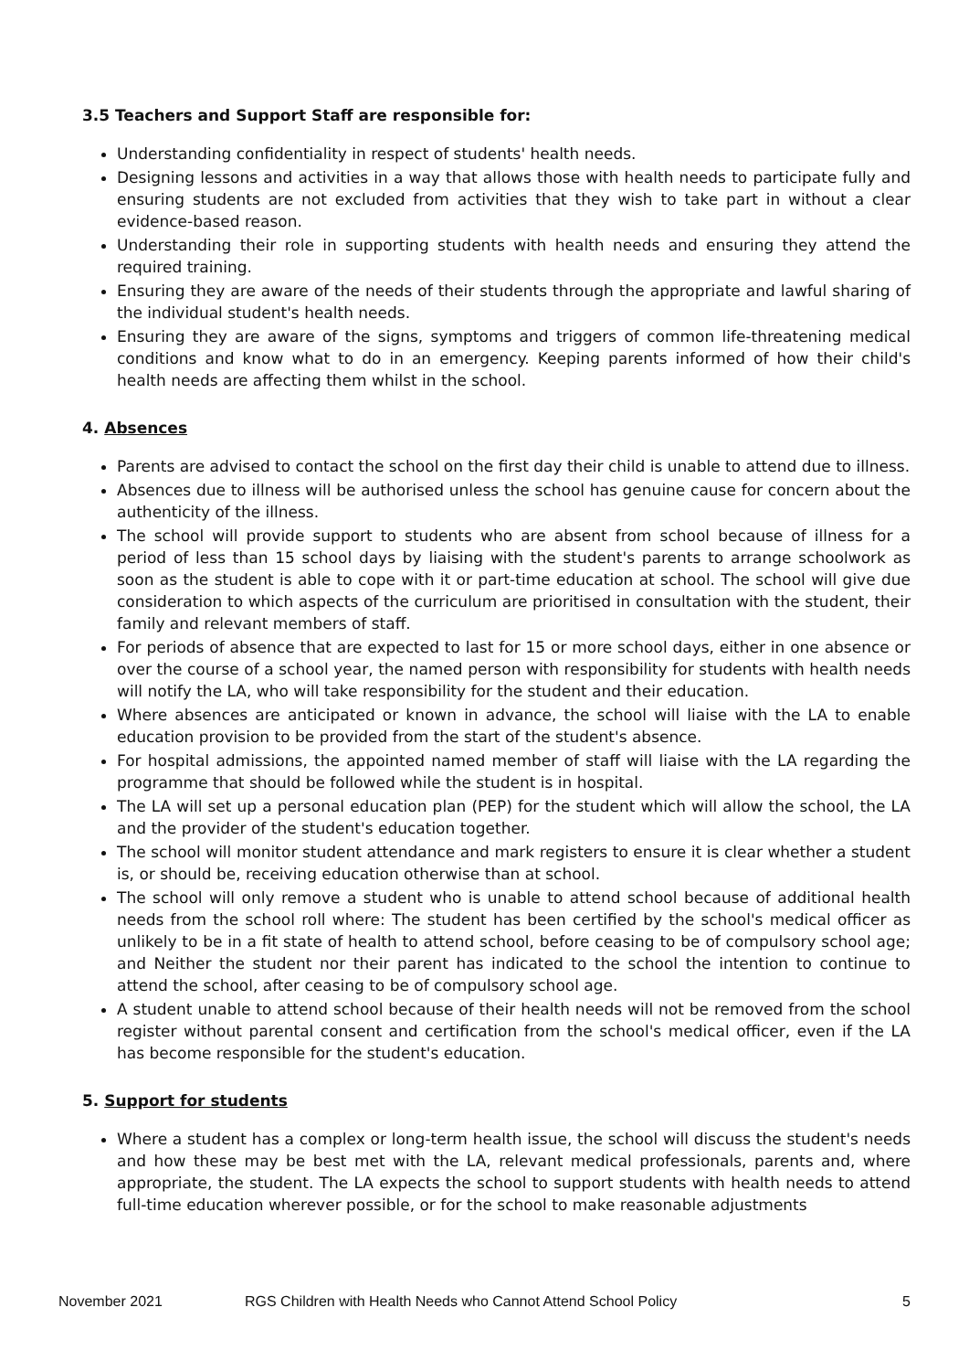3.5 Teachers and Support Staff are responsible for:
Understanding confidentiality in respect of students' health needs.
Designing lessons and activities in a way that allows those with health needs to participate fully and ensuring students are not excluded from activities that they wish to take part in without a clear evidence-based reason.
Understanding their role in supporting students with health needs and ensuring they attend the required training.
Ensuring they are aware of the needs of their students through the appropriate and lawful sharing of the individual student's health needs.
Ensuring they are aware of the signs, symptoms and triggers of common life-threatening medical conditions and know what to do in an emergency. Keeping parents informed of how their child's health needs are affecting them whilst in the school.
4. Absences
Parents are advised to contact the school on the first day their child is unable to attend due to illness.
Absences due to illness will be authorised unless the school has genuine cause for concern about the authenticity of the illness.
The school will provide support to students who are absent from school because of illness for a period of less than 15 school days by liaising with the student's parents to arrange schoolwork as soon as the student is able to cope with it or part-time education at school. The school will give due consideration to which aspects of the curriculum are prioritised in consultation with the student, their family and relevant members of staff.
For periods of absence that are expected to last for 15 or more school days, either in one absence or over the course of a school year, the named person with responsibility for students with health needs will notify the LA, who will take responsibility for the student and their education.
Where absences are anticipated or known in advance, the school will liaise with the LA to enable education provision to be provided from the start of the student's absence.
For hospital admissions, the appointed named member of staff will liaise with the LA regarding the programme that should be followed while the student is in hospital.
The LA will set up a personal education plan (PEP) for the student which will allow the school, the LA and the provider of the student's education together.
The school will monitor student attendance and mark registers to ensure it is clear whether a student is, or should be, receiving education otherwise than at school.
The school will only remove a student who is unable to attend school because of additional health needs from the school roll where: The student has been certified by the school's medical officer as unlikely to be in a fit state of health to attend school, before ceasing to be of compulsory school age; and Neither the student nor their parent has indicated to the school the intention to continue to attend the school, after ceasing to be of compulsory school age.
A student unable to attend school because of their health needs will not be removed from the school register without parental consent and certification from the school's medical officer, even if the LA has become responsible for the student's education.
5. Support for students
Where a student has a complex or long-term health issue, the school will discuss the student's needs and how these may be best met with the LA, relevant medical professionals, parents and, where appropriate, the student. The LA expects the school to support students with health needs to attend full-time education wherever possible, or for the school to make reasonable adjustments
November 2021 RGS Children with Health Needs who Cannot Attend School Policy 5